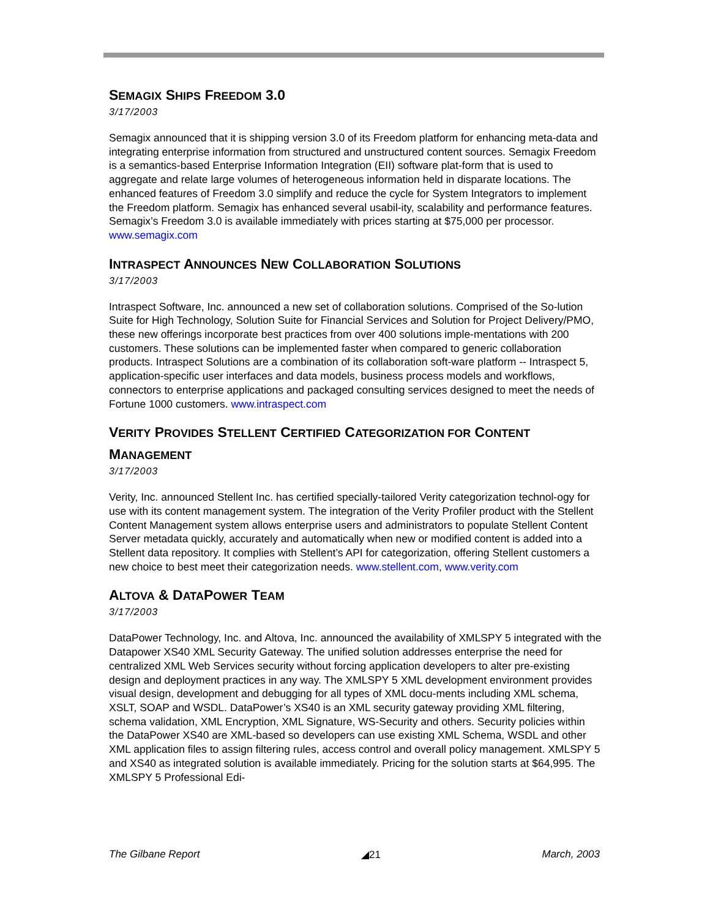SEMAGIX SHIPS FREEDOM 3.0
3/17/2003
Semagix announced that it is shipping version 3.0 of its Freedom platform for enhancing meta-data and integrating enterprise information from structured and unstructured content sources. Semagix Freedom is a semantics-based Enterprise Information Integration (EII) software plat-form that is used to aggregate and relate large volumes of heterogeneous information held in disparate locations. The enhanced features of Freedom 3.0 simplify and reduce the cycle for System Integrators to implement the Freedom platform. Semagix has enhanced several usabil-ity, scalability and performance features. Semagix’s Freedom 3.0 is available immediately with prices starting at $75,000 per processor. www.semagix.com
INTRASPECT ANNOUNCES NEW COLLABORATION SOLUTIONS
3/17/2003
Intraspect Software, Inc. announced a new set of collaboration solutions. Comprised of the So-lution Suite for High Technology, Solution Suite for Financial Services and Solution for Project Delivery/PMO, these new offerings incorporate best practices from over 400 solutions imple-mentations with 200 customers. These solutions can be implemented faster when compared to generic collaboration products. Intraspect Solutions are a combination of its collaboration soft-ware platform -- Intraspect 5, application-specific user interfaces and data models, business process models and workflows, connectors to enterprise applications and packaged consulting services designed to meet the needs of Fortune 1000 customers. www.intraspect.com
VERITY PROVIDES STELLENT CERTIFIED CATEGORIZATION FOR CONTENT MANAGEMENT
3/17/2003
Verity, Inc. announced Stellent Inc. has certified specially-tailored Verity categorization technol-ogy for use with its content management system. The integration of the Verity Profiler product with the Stellent Content Management system allows enterprise users and administrators to populate Stellent Content Server metadata quickly, accurately and automatically when new or modified content is added into a Stellent data repository. It complies with Stellent’s API for categorization, offering Stellent customers a new choice to best meet their categorization needs. www.stellent.com, www.verity.com
ALTOVA & DATAPOWER TEAM
3/17/2003
DataPower Technology, Inc. and Altova, Inc. announced the availability of XMLSPY 5 integrated with the Datapower XS40 XML Security Gateway. The unified solution addresses enterprise the need for centralized XML Web Services security without forcing application developers to alter pre-existing design and deployment practices in any way. The XMLSPY 5 XML development environment provides visual design, development and debugging for all types of XML docu-ments including XML schema, XSLT, SOAP and WSDL. DataPower’s XS40 is an XML security gateway providing XML filtering, schema validation, XML Encryption, XML Signature, WS-Security and others. Security policies within the DataPower XS40 are XML-based so developers can use existing XML Schema, WSDL and other XML application files to assign filtering rules, access control and overall policy management. XMLSPY 5 and XS40 as integrated solution is available immediately. Pricing for the solution starts at $64,995. The XMLSPY 5 Professional Edi-
The Gilbane Report ◢21 March, 2003